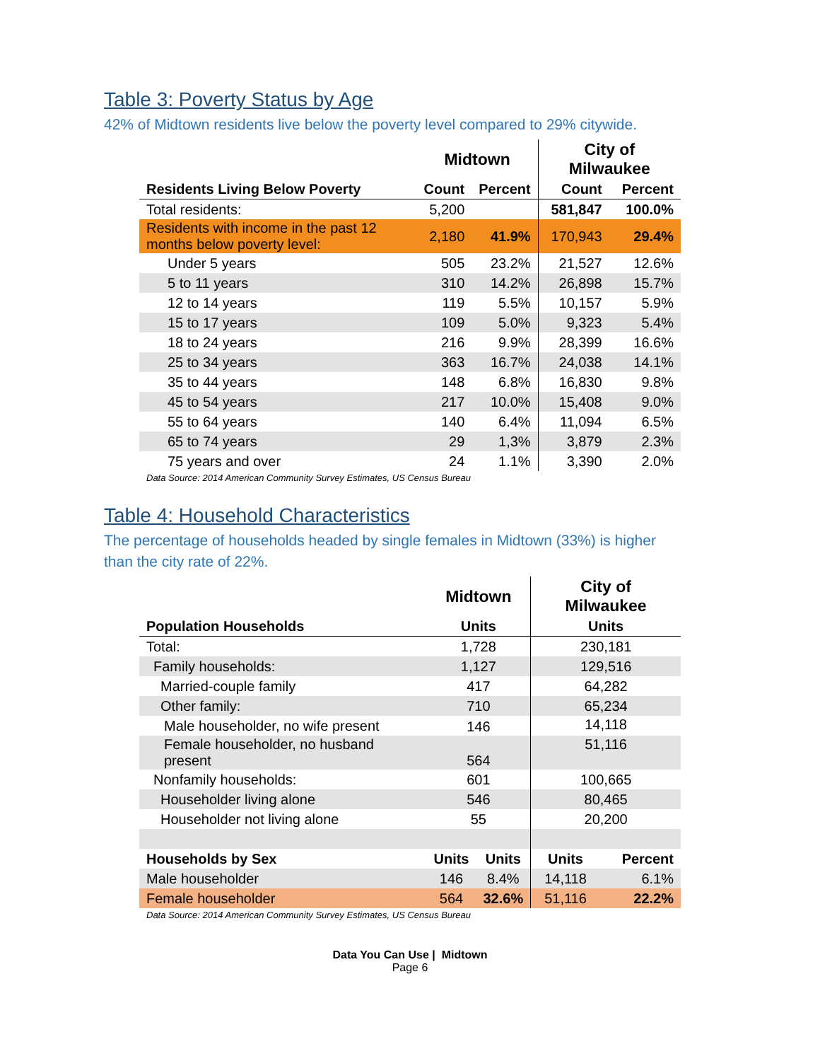Table 3: Poverty Status by Age
42% of Midtown residents live below the poverty level compared to 29% citywide.
| | Midtown | | City of Milwaukee | |
| --- | --- | --- | --- | --- |
| Residents Living Below Poverty | Count | Percent | Count | Percent |
| Total residents: | 5,200 | | 581,847 | 100.0% |
| Residents with income in the past 12 months below poverty level: | 2,180 | 41.9% | 170,943 | 29.4% |
| Under 5 years | 505 | 23.2% | 21,527 | 12.6% |
| 5 to 11 years | 310 | 14.2% | 26,898 | 15.7% |
| 12 to 14 years | 119 | 5.5% | 10,157 | 5.9% |
| 15 to 17 years | 109 | 5.0% | 9,323 | 5.4% |
| 18 to 24 years | 216 | 9.9% | 28,399 | 16.6% |
| 25 to 34 years | 363 | 16.7% | 24,038 | 14.1% |
| 35 to 44 years | 148 | 6.8% | 16,830 | 9.8% |
| 45 to 54 years | 217 | 10.0% | 15,408 | 9.0% |
| 55 to 64 years | 140 | 6.4% | 11,094 | 6.5% |
| 65 to 74 years | 29 | 1,3% | 3,879 | 2.3% |
| 75 years and over | 24 | 1.1% | 3,390 | 2.0% |
Data Source: 2014 American Community Survey Estimates, US Census Bureau
Table 4: Household Characteristics
The percentage of households headed by single females in Midtown (33%) is higher than the city rate of 22%.
| | Midtown | | City of Milwaukee | |
| --- | --- | --- | --- | --- |
| Population Households | Units | | Units | |
| Total: | 1,728 | | 230,181 | |
| Family households: | 1,127 | | 129,516 | |
| Married-couple family | 417 | | 64,282 | |
| Other family: | 710 | | 65,234 | |
| Male householder, no wife present | 146 | | 14,118 | |
| Female householder, no husband present | 564 | | 51,116 | |
| Nonfamily households: | 601 | | 100,665 | |
| Householder living alone | 546 | | 80,465 | |
| Householder not living alone | 55 | | 20,200 | |
| Households by Sex | Units | Units | Units | Percent |
| Male householder | 146 | 8.4% | 14,118 | 6.1% |
| Female householder | 564 | 32.6% | 51,116 | 22.2% |
Data Source: 2014 American Community Survey Estimates, US Census Bureau
Data You Can Use | Midtown
Page 6